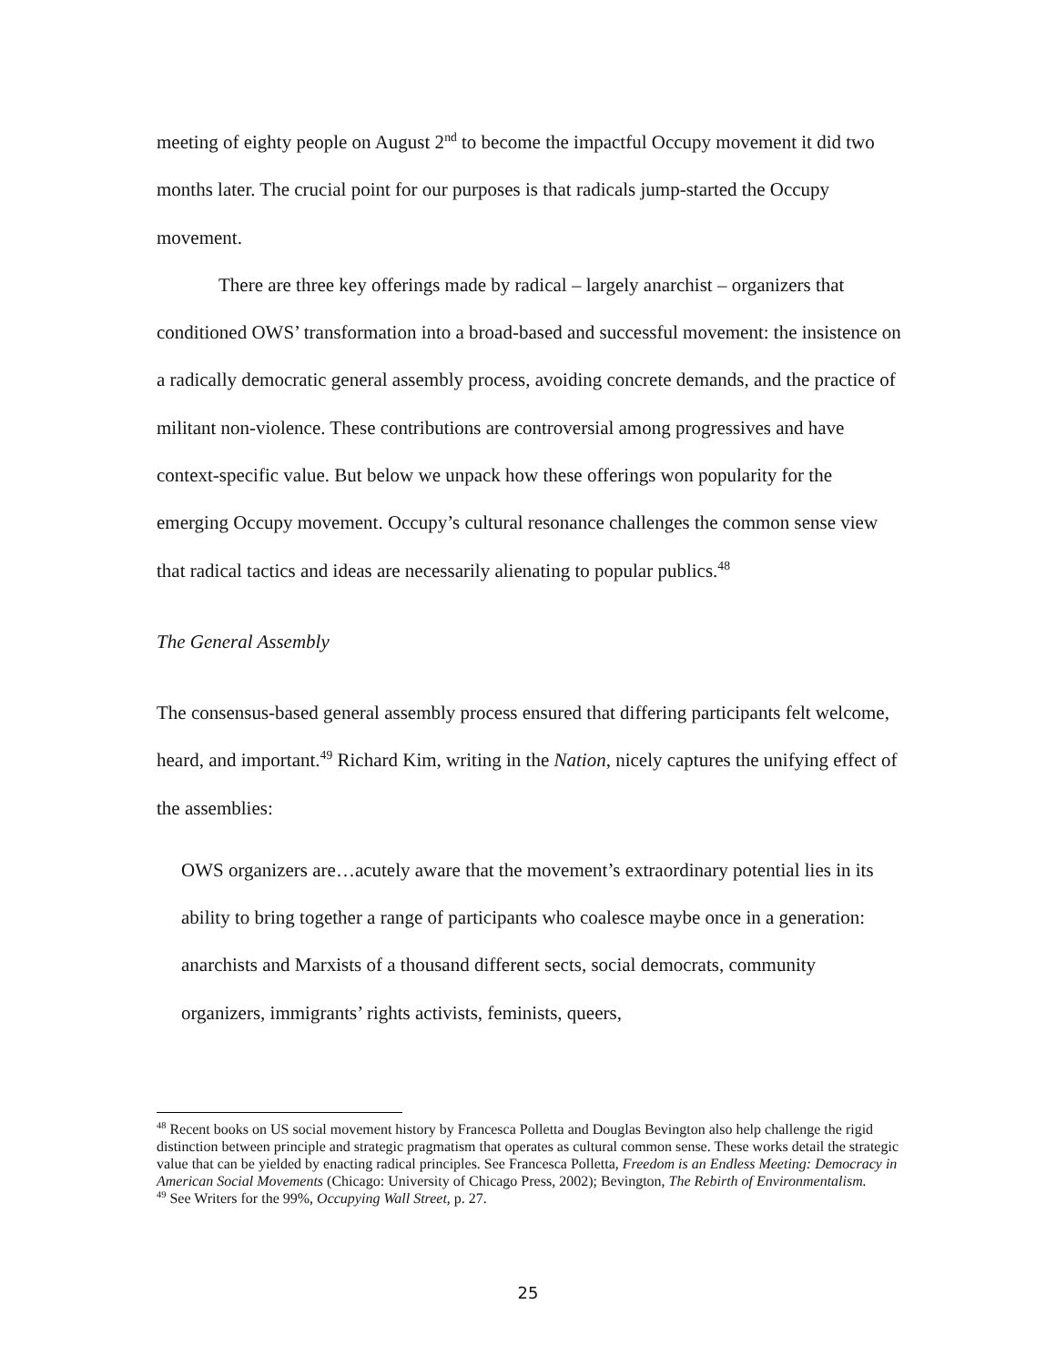meeting of eighty people on August 2<sup>nd</sup> to become the impactful Occupy movement it did two months later. The crucial point for our purposes is that radicals jump-started the Occupy movement.
There are three key offerings made by radical – largely anarchist – organizers that conditioned OWS’ transformation into a broad-based and successful movement: the insistence on a radically democratic general assembly process, avoiding concrete demands, and the practice of militant non-violence. These contributions are controversial among progressives and have context-specific value. But below we unpack how these offerings won popularity for the emerging Occupy movement. Occupy’s cultural resonance challenges the common sense view that radical tactics and ideas are necessarily alienating to popular publics.<sup>48</sup>
The General Assembly
The consensus-based general assembly process ensured that differing participants felt welcome, heard, and important.<sup>49</sup> Richard Kim, writing in the Nation, nicely captures the unifying effect of the assemblies:
OWS organizers are…acutely aware that the movement’s extraordinary potential lies in its ability to bring together a range of participants who coalesce maybe once in a generation: anarchists and Marxists of a thousand different sects, social democrats, community organizers, immigrants’ rights activists, feminists, queers,
<sup>48</sup> Recent books on US social movement history by Francesca Polletta and Douglas Bevington also help challenge the rigid distinction between principle and strategic pragmatism that operates as cultural common sense. These works detail the strategic value that can be yielded by enacting radical principles. See Francesca Polletta, Freedom is an Endless Meeting: Democracy in American Social Movements (Chicago: University of Chicago Press, 2002); Bevington, The Rebirth of Environmentalism.
<sup>49</sup> See Writers for the 99%, Occupying Wall Street, p. 27.
25